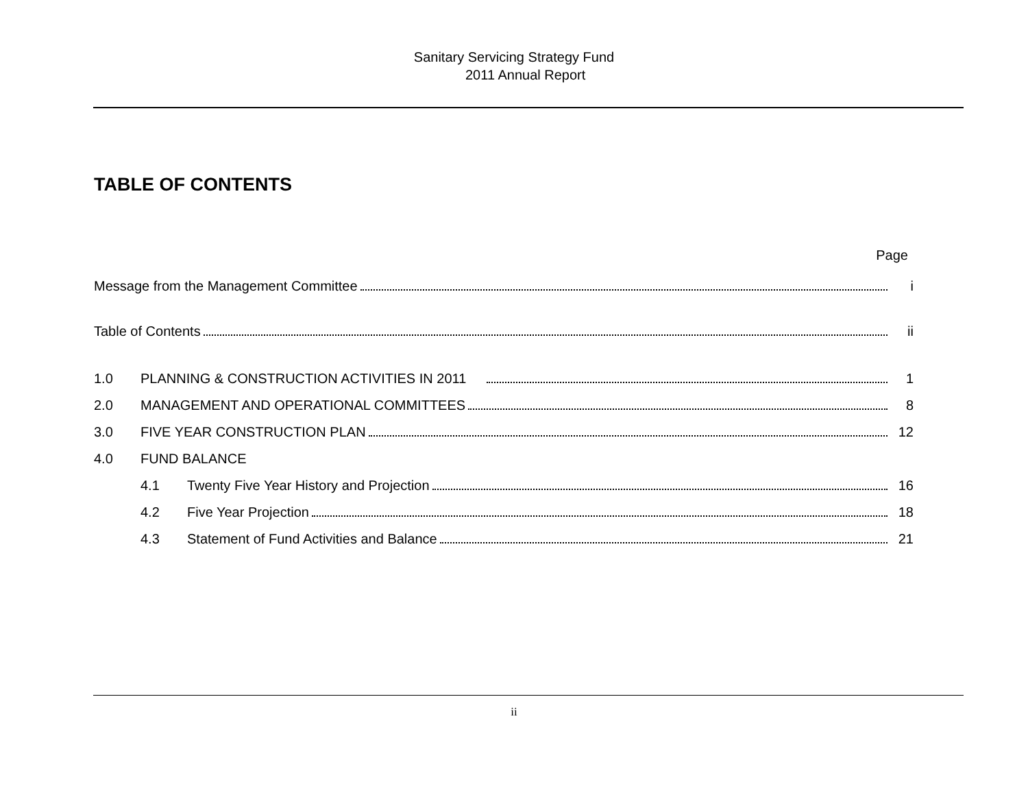Sanitary Servicing Strategy Fund
2011 Annual Report
TABLE OF CONTENTS
Page
Message from the Management Committee i
Table of Contents ii
1.0 PLANNING & CONSTRUCTION ACTIVITIES IN 2011 1
2.0 MANAGEMENT AND OPERATIONAL COMMITTEES 8
3.0 FIVE YEAR CONSTRUCTION PLAN 12
4.0 FUND BALANCE
4.1 Twenty Five Year History and Projection 16
4.2 Five Year Projection 18
4.3 Statement of Fund Activities and Balance 21
ii